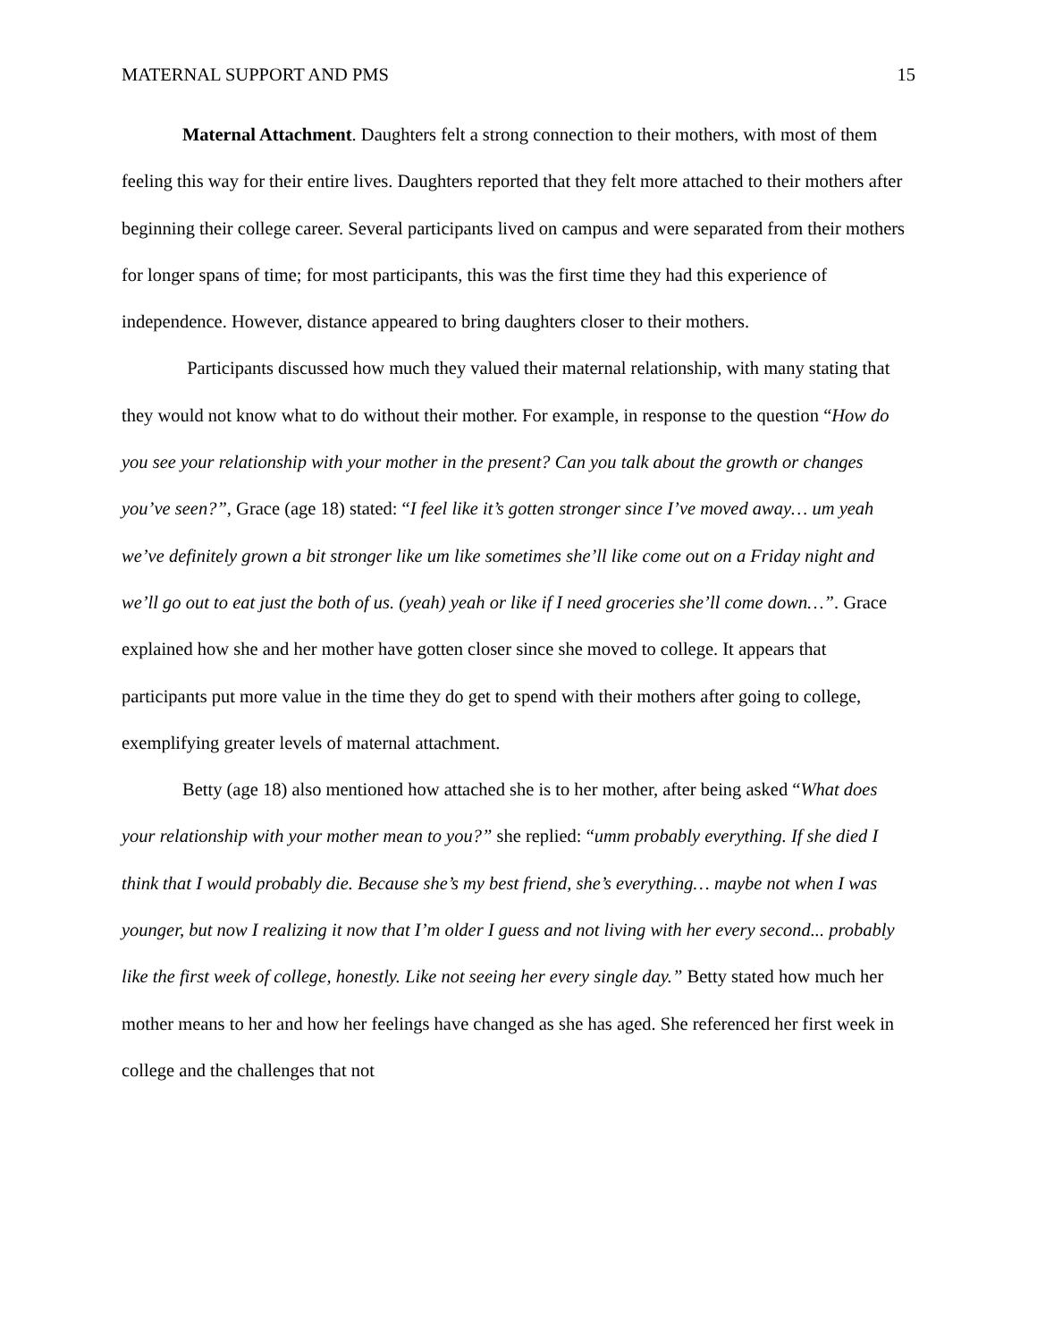MATERNAL SUPPORT AND PMS 15
Maternal Attachment. Daughters felt a strong connection to their mothers, with most of them feeling this way for their entire lives. Daughters reported that they felt more attached to their mothers after beginning their college career. Several participants lived on campus and were separated from their mothers for longer spans of time; for most participants, this was the first time they had this experience of independence. However, distance appeared to bring daughters closer to their mothers.
Participants discussed how much they valued their maternal relationship, with many stating that they would not know what to do without their mother. For example, in response to the question “How do you see your relationship with your mother in the present? Can you talk about the growth or changes you’ve seen?”, Grace (age 18) stated: “I feel like it’s gotten stronger since I’ve moved away… um yeah we’ve definitely grown a bit stronger like um like sometimes she’ll like come out on a Friday night and we’ll go out to eat just the both of us. (yeah) yeah or like if I need groceries she’ll come down…”. Grace explained how she and her mother have gotten closer since she moved to college. It appears that participants put more value in the time they do get to spend with their mothers after going to college, exemplifying greater levels of maternal attachment.
Betty (age 18) also mentioned how attached she is to her mother, after being asked “What does your relationship with your mother mean to you?” she replied: “umm probably everything. If she died I think that I would probably die. Because she’s my best friend, she’s everything… maybe not when I was younger, but now I realizing it now that I’m older I guess and not living with her every second... probably like the first week of college, honestly. Like not seeing her every single day.” Betty stated how much her mother means to her and how her feelings have changed as she has aged. She referenced her first week in college and the challenges that not